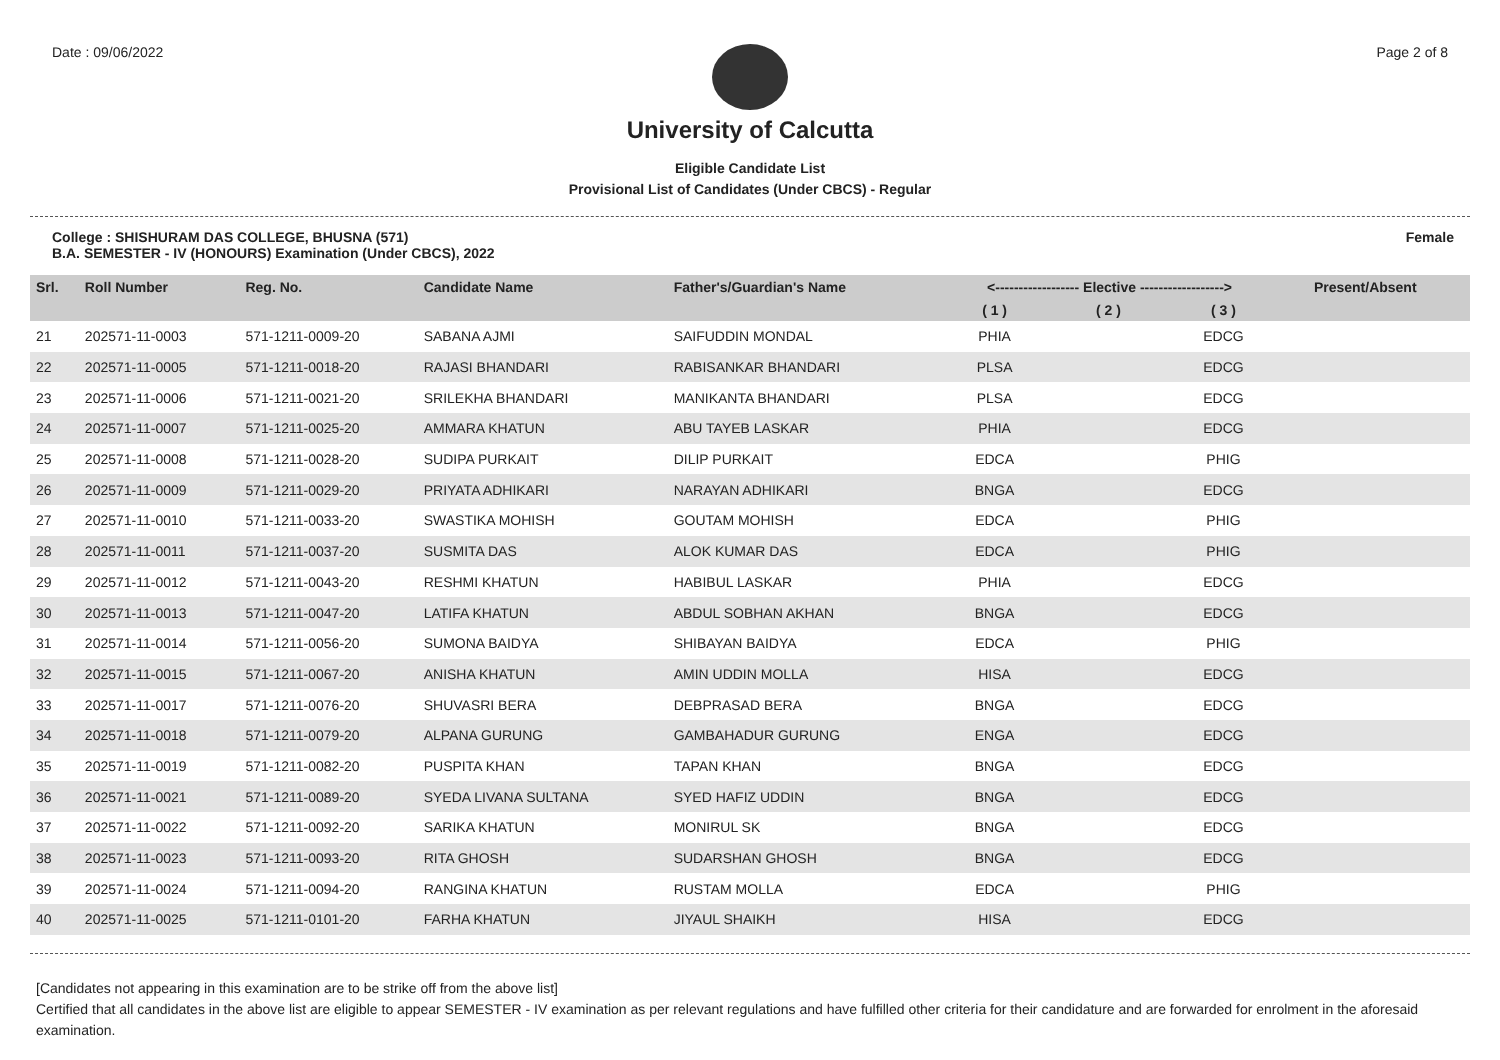Date : 09/06/2022 Page 2 of 8
University of Calcutta
Eligible Candidate List
Provisional List of Candidates (Under CBCS) - Regular
College : SHISHURAM DAS COLLEGE, BHUSNA (571)
B.A. SEMESTER - IV (HONOURS) Examination (Under CBCS), 2022
Female
| Srl. | Roll Number | Reg. No. | Candidate Name | Father's/Guardian's Name | <------------------ Elective ------------------> | | | | Present/Absent |
| --- | --- | --- | --- | --- | --- | --- | --- | --- | --- |
| | | | | | ( 1 ) | ( 2 ) | ( 3 ) | | |
| 21 | 202571-11-0003 | 571-1211-0009-20 | SABANA AJMI | SAIFUDDIN MONDAL | PHIA | | EDCG | | |
| 22 | 202571-11-0005 | 571-1211-0018-20 | RAJASI BHANDARI | RABISANKAR BHANDARI | PLSA | | EDCG | | |
| 23 | 202571-11-0006 | 571-1211-0021-20 | SRILEKHA BHANDARI | MANIKANTA BHANDARI | PLSA | | EDCG | | |
| 24 | 202571-11-0007 | 571-1211-0025-20 | AMMARA KHATUN | ABU TAYEB LASKAR | PHIA | | EDCG | | |
| 25 | 202571-11-0008 | 571-1211-0028-20 | SUDIPA PURKAIT | DILIP PURKAIT | EDCA | | PHIG | | |
| 26 | 202571-11-0009 | 571-1211-0029-20 | PRIYATA ADHIKARI | NARAYAN ADHIKARI | BNGA | | EDCG | | |
| 27 | 202571-11-0010 | 571-1211-0033-20 | SWASTIKA MOHISH | GOUTAM MOHISH | EDCA | | PHIG | | |
| 28 | 202571-11-0011 | 571-1211-0037-20 | SUSMITA DAS | ALOK KUMAR DAS | EDCA | | PHIG | | |
| 29 | 202571-11-0012 | 571-1211-0043-20 | RESHMI KHATUN | HABIBUL LASKAR | PHIA | | EDCG | | |
| 30 | 202571-11-0013 | 571-1211-0047-20 | LATIFA KHATUN | ABDUL SOBHAN AKHAN | BNGA | | EDCG | | |
| 31 | 202571-11-0014 | 571-1211-0056-20 | SUMONA BAIDYA | SHIBAYAN BAIDYA | EDCA | | PHIG | | |
| 32 | 202571-11-0015 | 571-1211-0067-20 | ANISHA KHATUN | AMIN UDDIN MOLLA | HISA | | EDCG | | |
| 33 | 202571-11-0017 | 571-1211-0076-20 | SHUVASRI BERA | DEBPRASAD BERA | BNGA | | EDCG | | |
| 34 | 202571-11-0018 | 571-1211-0079-20 | ALPANA GURUNG | GAMBAHADUR GURUNG | ENGA | | EDCG | | |
| 35 | 202571-11-0019 | 571-1211-0082-20 | PUSPITA KHAN | TAPAN KHAN | BNGA | | EDCG | | |
| 36 | 202571-11-0021 | 571-1211-0089-20 | SYEDA LIVANA SULTANA | SYED HAFIZ UDDIN | BNGA | | EDCG | | |
| 37 | 202571-11-0022 | 571-1211-0092-20 | SARIKA KHATUN | MONIRUL SK | BNGA | | EDCG | | |
| 38 | 202571-11-0023 | 571-1211-0093-20 | RITA GHOSH | SUDARSHAN GHOSH | BNGA | | EDCG | | |
| 39 | 202571-11-0024 | 571-1211-0094-20 | RANGINA KHATUN | RUSTAM MOLLA | EDCA | | PHIG | | |
| 40 | 202571-11-0025 | 571-1211-0101-20 | FARHA KHATUN | JIYAUL SHAIKH | HISA | | EDCG | | |
[Candidates not appearing in this examination are to be strike off from the above list]
Certified that all candidates in the above list are eligible to appear SEMESTER - IV examination as per relevant regulations and have fulfilled other criteria for their candidature and are forwarded for enrolment in the aforesaid examination.